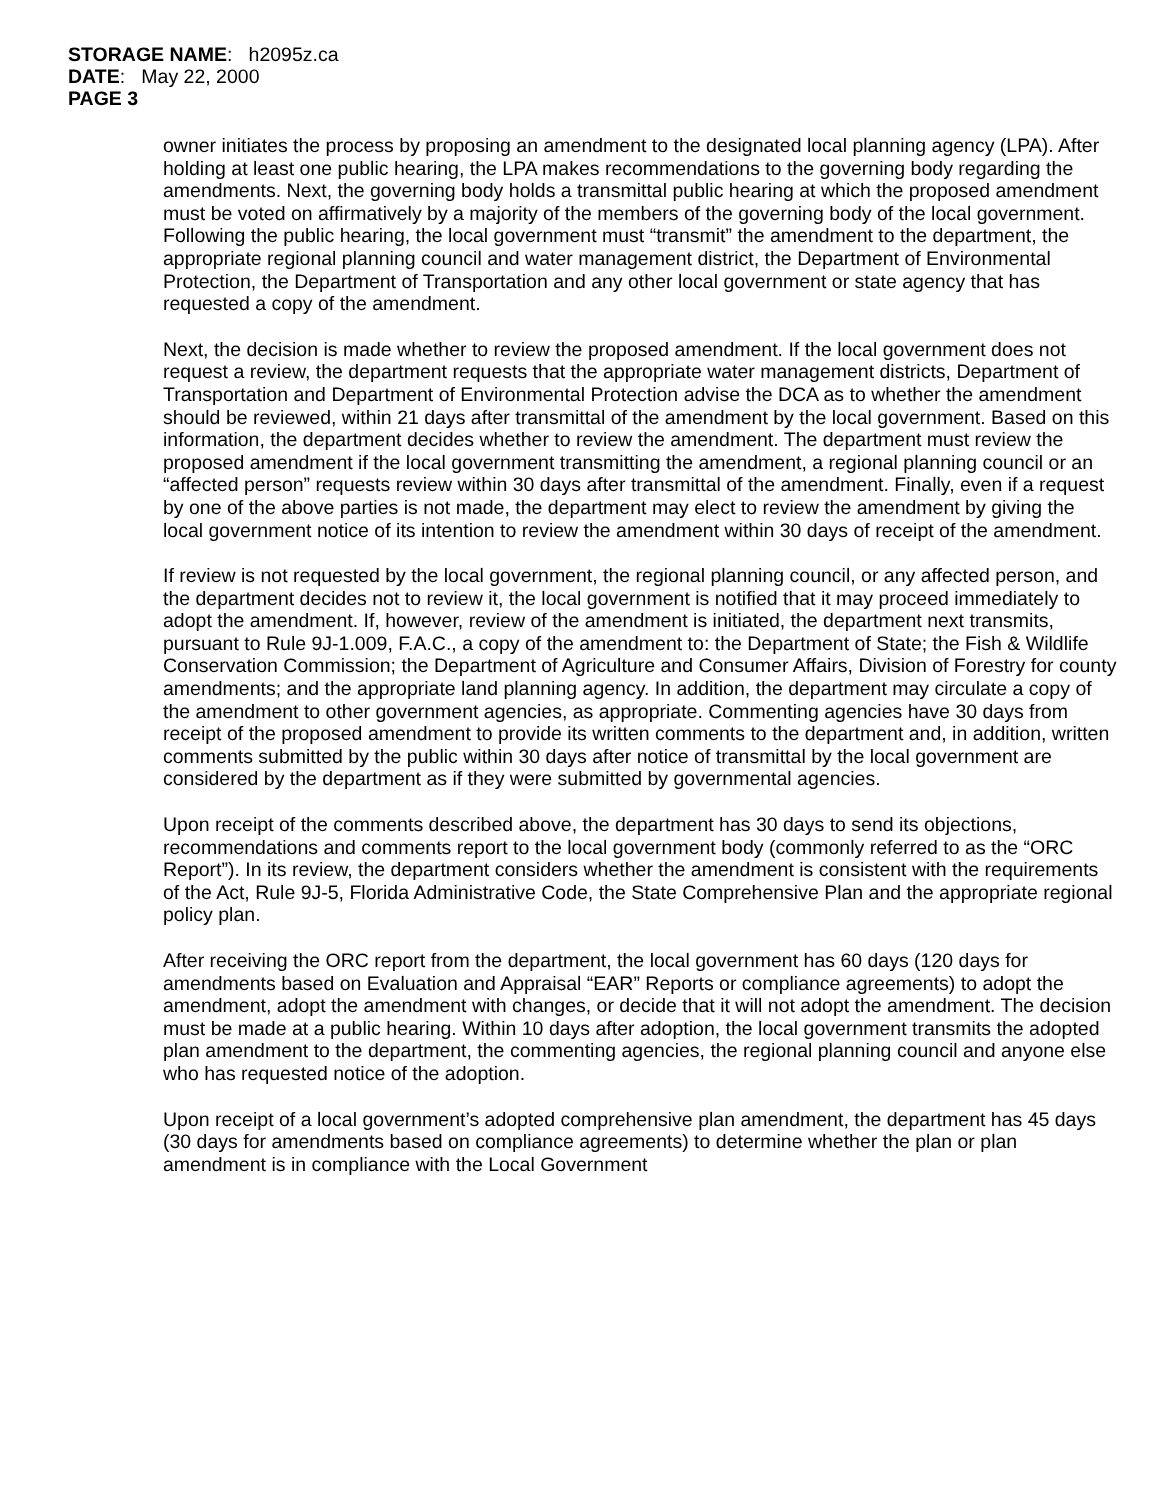STORAGE NAME: h2095z.ca
DATE: May 22, 2000
PAGE 3
owner initiates the process by proposing an amendment to the designated local planning agency (LPA). After holding at least one public hearing, the LPA makes recommendations to the governing body regarding the amendments. Next, the governing body holds a transmittal public hearing at which the proposed amendment must be voted on affirmatively by a majority of the members of the governing body of the local government. Following the public hearing, the local government must “transmit” the amendment to the department, the appropriate regional planning council and water management district, the Department of Environmental Protection, the Department of Transportation and any other local government or state agency that has requested a copy of the amendment.
Next, the decision is made whether to review the proposed amendment. If the local government does not request a review, the department requests that the appropriate water management districts, Department of Transportation and Department of Environmental Protection advise the DCA as to whether the amendment should be reviewed, within 21 days after transmittal of the amendment by the local government. Based on this information, the department decides whether to review the amendment. The department must review the proposed amendment if the local government transmitting the amendment, a regional planning council or an “affected person” requests review within 30 days after transmittal of the amendment. Finally, even if a request by one of the above parties is not made, the department may elect to review the amendment by giving the local government notice of its intention to review the amendment within 30 days of receipt of the amendment.
If review is not requested by the local government, the regional planning council, or any affected person, and the department decides not to review it, the local government is notified that it may proceed immediately to adopt the amendment. If, however, review of the amendment is initiated, the department next transmits, pursuant to Rule 9J-1.009, F.A.C., a copy of the amendment to: the Department of State; the Fish & Wildlife Conservation Commission; the Department of Agriculture and Consumer Affairs, Division of Forestry for county amendments; and the appropriate land planning agency. In addition, the department may circulate a copy of the amendment to other government agencies, as appropriate. Commenting agencies have 30 days from receipt of the proposed amendment to provide its written comments to the department and, in addition, written comments submitted by the public within 30 days after notice of transmittal by the local government are considered by the department as if they were submitted by governmental agencies.
Upon receipt of the comments described above, the department has 30 days to send its objections, recommendations and comments report to the local government body (commonly referred to as the “ORC Report”). In its review, the department considers whether the amendment is consistent with the requirements of the Act, Rule 9J-5, Florida Administrative Code, the State Comprehensive Plan and the appropriate regional policy plan.
After receiving the ORC report from the department, the local government has 60 days (120 days for amendments based on Evaluation and Appraisal “EAR” Reports or compliance agreements) to adopt the amendment, adopt the amendment with changes, or decide that it will not adopt the amendment. The decision must be made at a public hearing. Within 10 days after adoption, the local government transmits the adopted plan amendment to the department, the commenting agencies, the regional planning council and anyone else who has requested notice of the adoption.
Upon receipt of a local government’s adopted comprehensive plan amendment, the department has 45 days (30 days for amendments based on compliance agreements) to determine whether the plan or plan amendment is in compliance with the Local Government